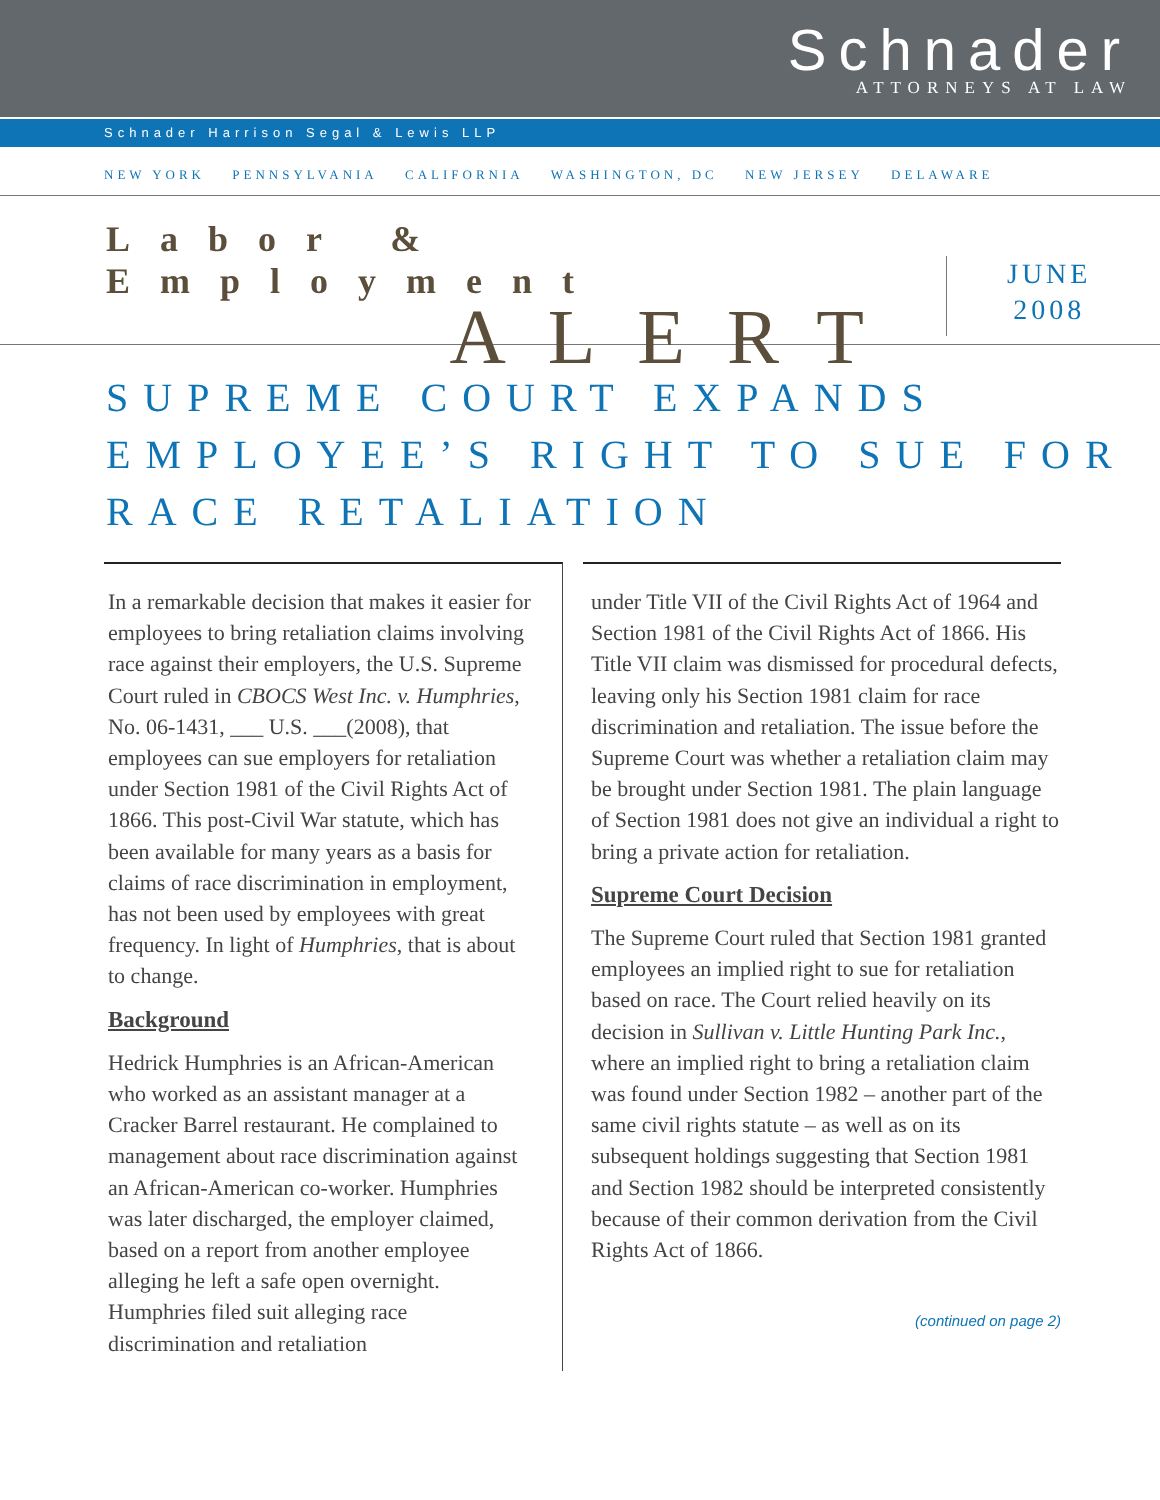Schnader
ATTORNEYS AT LAW
Schnader Harrison Segal & Lewis LLP
NEW YORK PENNSYLVANIA CALIFORNIA WASHINGTON, DC NEW JERSEY DELAWARE
Labor & Employment
ALERT
JUNE
2008
SUPREME COURT EXPANDS EMPLOYEE’S RIGHT TO SUE FOR RACE RETALIATION
In a remarkable decision that makes it easier for employees to bring retaliation claims involving race against their employers, the U.S. Supreme Court ruled in CBOCS West Inc. v. Humphries, No. 06-1431, ___ U.S. ___(2008), that employees can sue employers for retaliation under Section 1981 of the Civil Rights Act of 1866. This post-Civil War statute, which has been available for many years as a basis for claims of race discrimination in employment, has not been used by employees with great frequency. In light of Humphries, that is about to change.
Background
Hedrick Humphries is an African-American who worked as an assistant manager at a Cracker Barrel restaurant. He complained to management about race discrimination against an African-American co-worker. Humphries was later discharged, the employer claimed, based on a report from another employee alleging he left a safe open overnight. Humphries filed suit alleging race discrimination and retaliation
under Title VII of the Civil Rights Act of 1964 and Section 1981 of the Civil Rights Act of 1866. His Title VII claim was dismissed for procedural defects, leaving only his Section 1981 claim for race discrimination and retaliation. The issue before the Supreme Court was whether a retaliation claim may be brought under Section 1981. The plain language of Section 1981 does not give an individual a right to bring a private action for retaliation.
Supreme Court Decision
The Supreme Court ruled that Section 1981 granted employees an implied right to sue for retaliation based on race. The Court relied heavily on its decision in Sullivan v. Little Hunting Park Inc., where an implied right to bring a retaliation claim was found under Section 1982 – another part of the same civil rights statute – as well as on its subsequent holdings suggesting that Section 1981 and Section 1982 should be interpreted consistently because of their common derivation from the Civil Rights Act of 1866.
(continued on page 2)